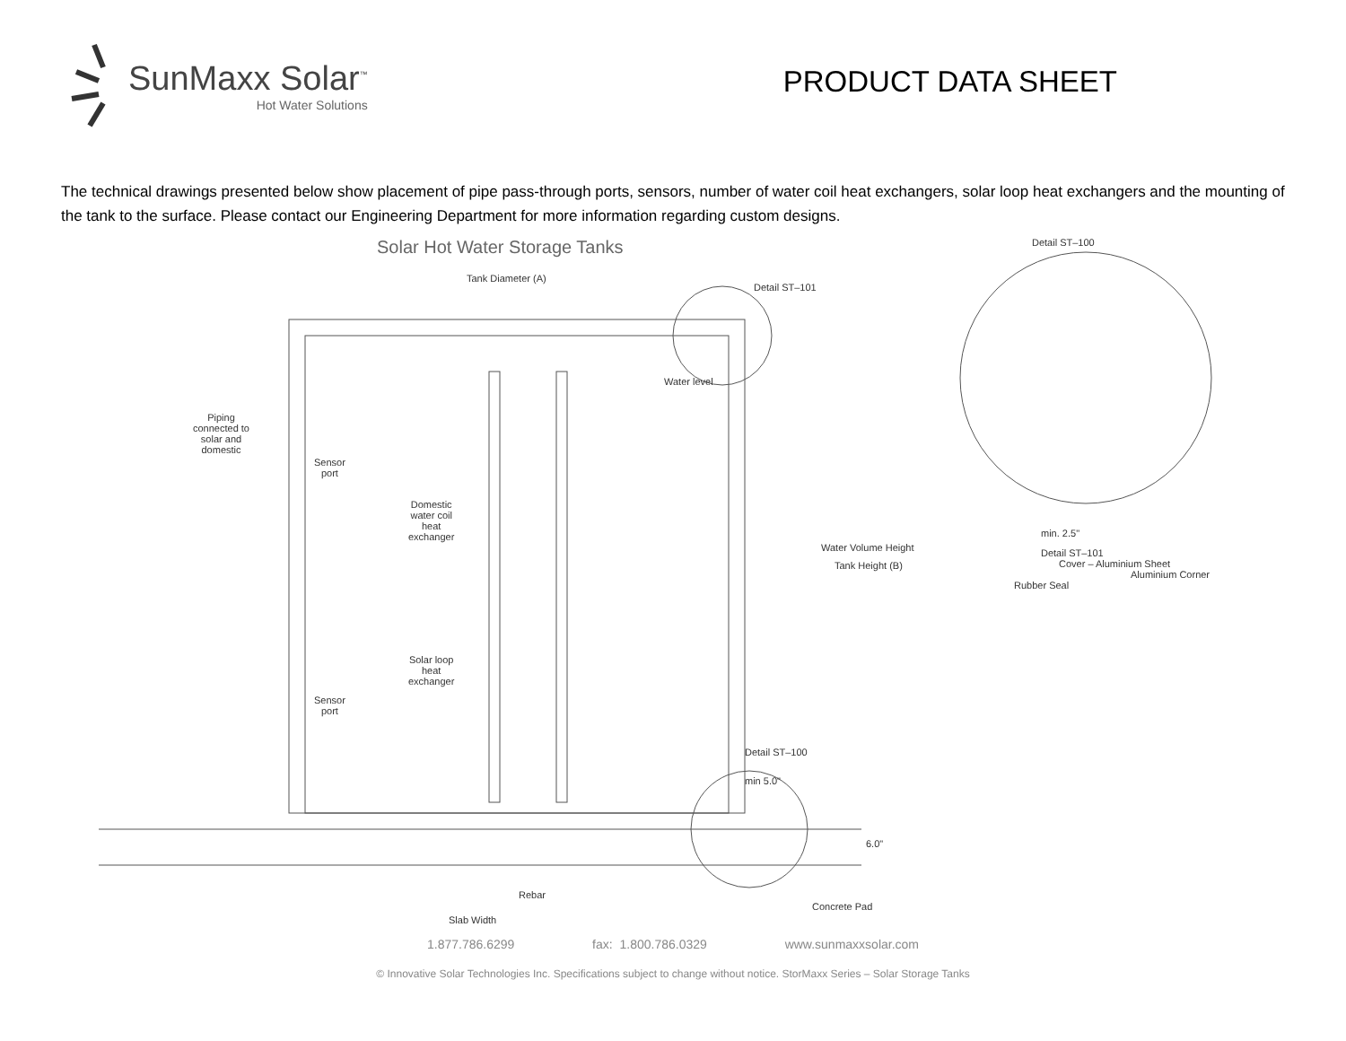SunMaxx Solar<sup>™</sup>
Hot Water Solutions
PRODUCT DATA SHEET
The technical drawings presented below show placement of pipe pass-through ports, sensors, number of water coil heat exchangers, solar loop heat exchangers and the mounting of the tank to the surface. Please contact our Engineering Department for more information regarding custom designs.
Solar Hot Water Storage Tanks
Tank Diameter (A)
Detail ST–101
Water level
Piping
connected to
solar and
domestic
Sensor
port
Domestic
water coil
heat
exchanger
Water Volume Height
Tank Height (B)
Solar loop
heat
exchanger
Sensor
port
Detail ST–100
min 5.0"
6.0"
Rebar
Concrete Pad
Slab Width
Detail ST–100
min. 2.5"
Detail ST–101
Cover – Aluminium Sheet
Aluminium Corner
Rubber Seal
1.877.786.6299 fax: 1.800.786.0329 www.sunmaxxsolar.com
© Innovative Solar Technologies Inc. Specifications subject to change without notice. StorMaxx Series – Solar Storage Tanks